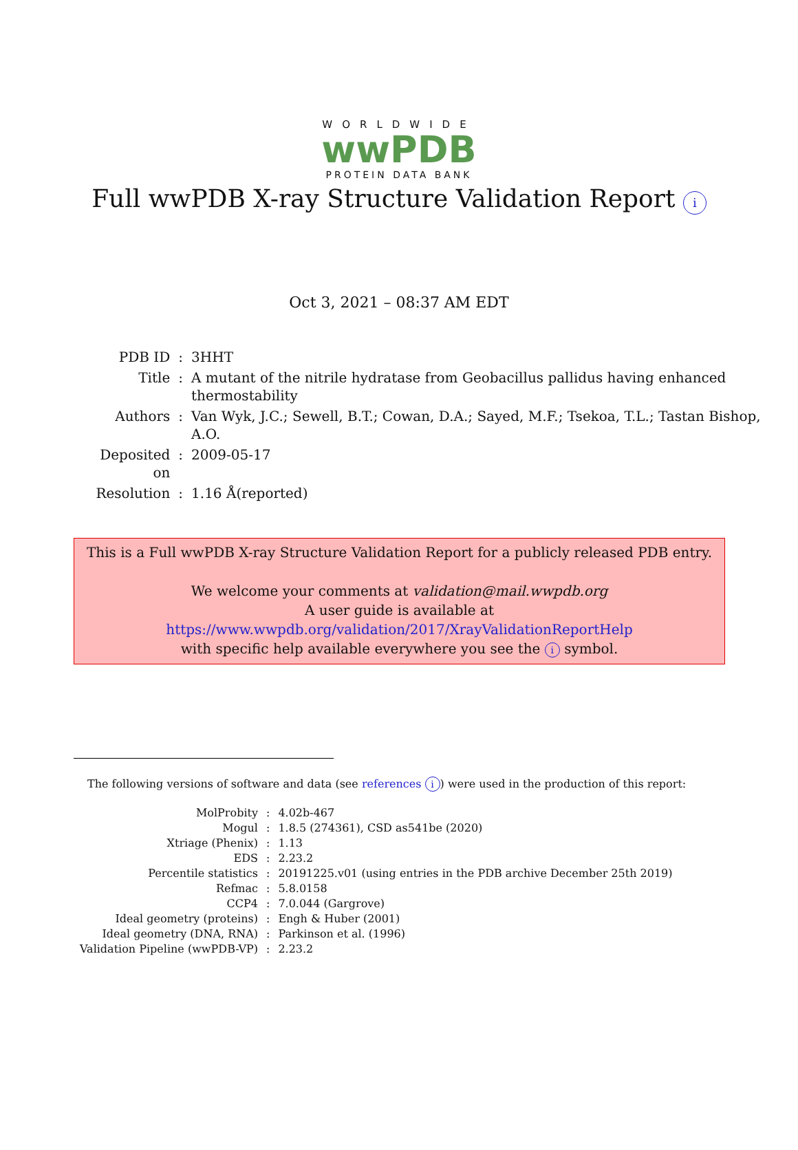WORLDWIDE
wwPDB
PROTEIN DATA BANK
Full wwPDB X-ray Structure Validation Report i
Oct 3, 2021 – 08:37 AM EDT
| PDB ID | : | 3HHT |
| Title | : | A mutant of the nitrile hydratase from Geobacillus pallidus having enhanced thermostability |
| Authors | : | Van Wyk, J.C.; Sewell, B.T.; Cowan, D.A.; Sayed, M.F.; Tsekoa, T.L.; Tastan Bishop, A.O. |
| Deposited on | : | 2009-05-17 |
| Resolution | : | 1.16 Å(reported) |
This is a Full wwPDB X-ray Structure Validation Report for a publicly released PDB entry.
We welcome your comments at validation@mail.wwpdb.org
A user guide is available at
https://www.wwpdb.org/validation/2017/XrayValidationReportHelp
with specific help available everywhere you see the i symbol.
The following versions of software and data (see references i) were used in the production of this report:
| MolProbity | : | 4.02b-467 |
| Mogul | : | 1.8.5 (274361), CSD as541be (2020) |
| Xtriage (Phenix) | : | 1.13 |
| EDS | : | 2.23.2 |
| Percentile statistics | : | 20191225.v01 (using entries in the PDB archive December 25th 2019) |
| Refmac | : | 5.8.0158 |
| CCP4 | : | 7.0.044 (Gargrove) |
| Ideal geometry (proteins) | : | Engh & Huber (2001) |
| Ideal geometry (DNA, RNA) | : | Parkinson et al. (1996) |
| Validation Pipeline (wwPDB-VP) | : | 2.23.2 |